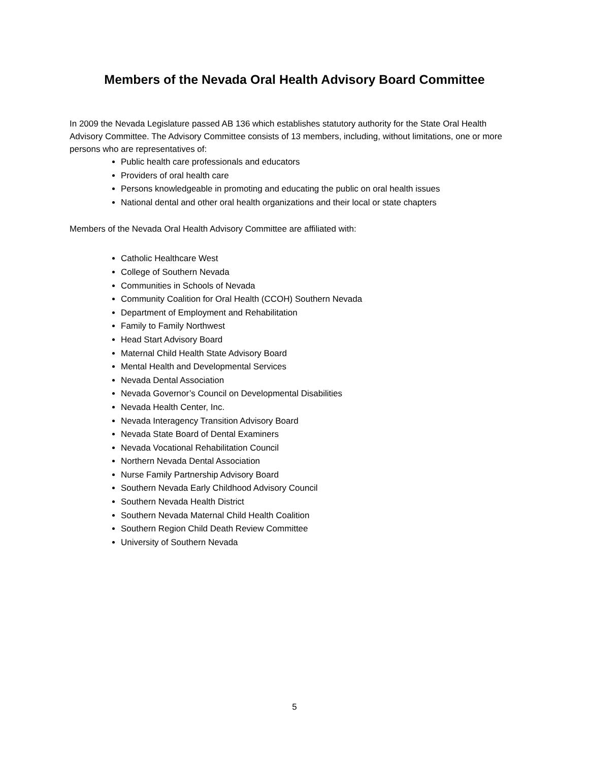Members of the Nevada Oral Health Advisory Board Committee
In 2009 the Nevada Legislature passed AB 136 which establishes statutory authority for the State Oral Health Advisory Committee. The Advisory Committee consists of 13 members, including, without limitations, one or more persons who are representatives of:
Public health care professionals and educators
Providers of oral health care
Persons knowledgeable in promoting and educating the public on oral health issues
National dental and other oral health organizations and their local or state chapters
Members of the Nevada Oral Health Advisory Committee are affiliated with:
Catholic Healthcare West
College of Southern Nevada
Communities in Schools of Nevada
Community Coalition for Oral Health (CCOH) Southern Nevada
Department of Employment and Rehabilitation
Family to Family Northwest
Head Start Advisory Board
Maternal Child Health State Advisory Board
Mental Health and Developmental Services
Nevada Dental Association
Nevada Governor’s Council on Developmental Disabilities
Nevada Health Center, Inc.
Nevada Interagency Transition Advisory Board
Nevada State Board of Dental Examiners
Nevada Vocational Rehabilitation Council
Northern Nevada Dental Association
Nurse Family Partnership Advisory Board
Southern Nevada Early Childhood Advisory Council
Southern Nevada Health District
Southern Nevada Maternal Child Health Coalition
Southern Region Child Death Review Committee
University of Southern Nevada
5